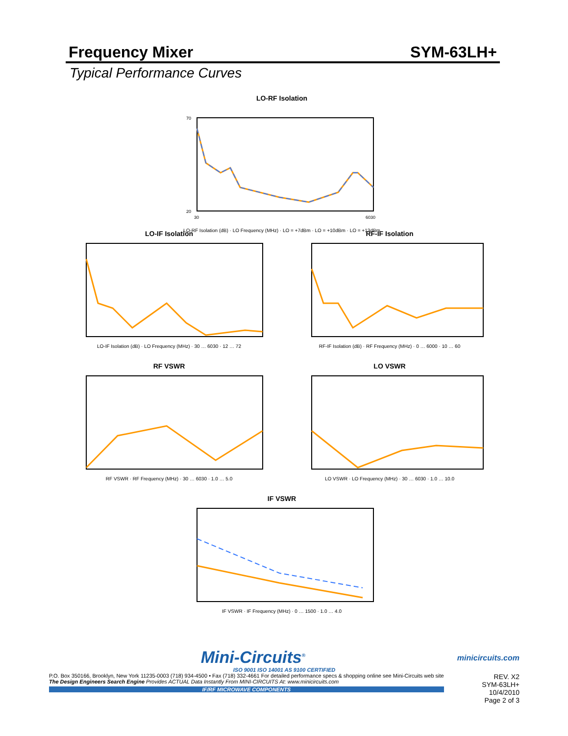Frequency Mixer SYM-63LH+
Typical Performance Curves
LO-RF Isolation
70
20
30
6030
LO-RF Isolation (dB) · LO Frequency (MHz) · LO = +7dBm · LO = +10dBm · LO = +13dBm
LO-IF Isolation
LO-IF Isolation (dB) · LO Frequency (MHz) · 30 … 6030 · 12 … 72
RF-IF Isolation
RF-IF Isolation (dB) · RF Frequency (MHz) · 0 … 6000 · 10 … 60
RF VSWR
RF VSWR · RF Frequency (MHz) · 30 … 6030 · 1.0 … 5.0
LO VSWR
LO VSWR · LO Frequency (MHz) · 30 … 6030 · 1.0 … 10.0
IF VSWR
IF VSWR · IF Frequency (MHz) · 0 … 1500 · 1.0 … 4.0
Mini-Circuits<sup>®</sup> minicircuits.com
ISO 9001 ISO 14001 AS 9100 CERTIFIED
P.O. Box 350166, Brooklyn, New York 11235-0003 (718) 934-4500 • Fax (718) 332-4661 For detailed performance specs & shopping online see Mini-Circuits web site
The Design Engineers Search Engine Provides ACTUAL Data Instantly From MINI-CIRCUITS At: www.minicircuits.com
IF/RF MICROWAVE COMPONENTS
REV. X2
SYM-63LH+
10/4/2010
Page 2 of 3